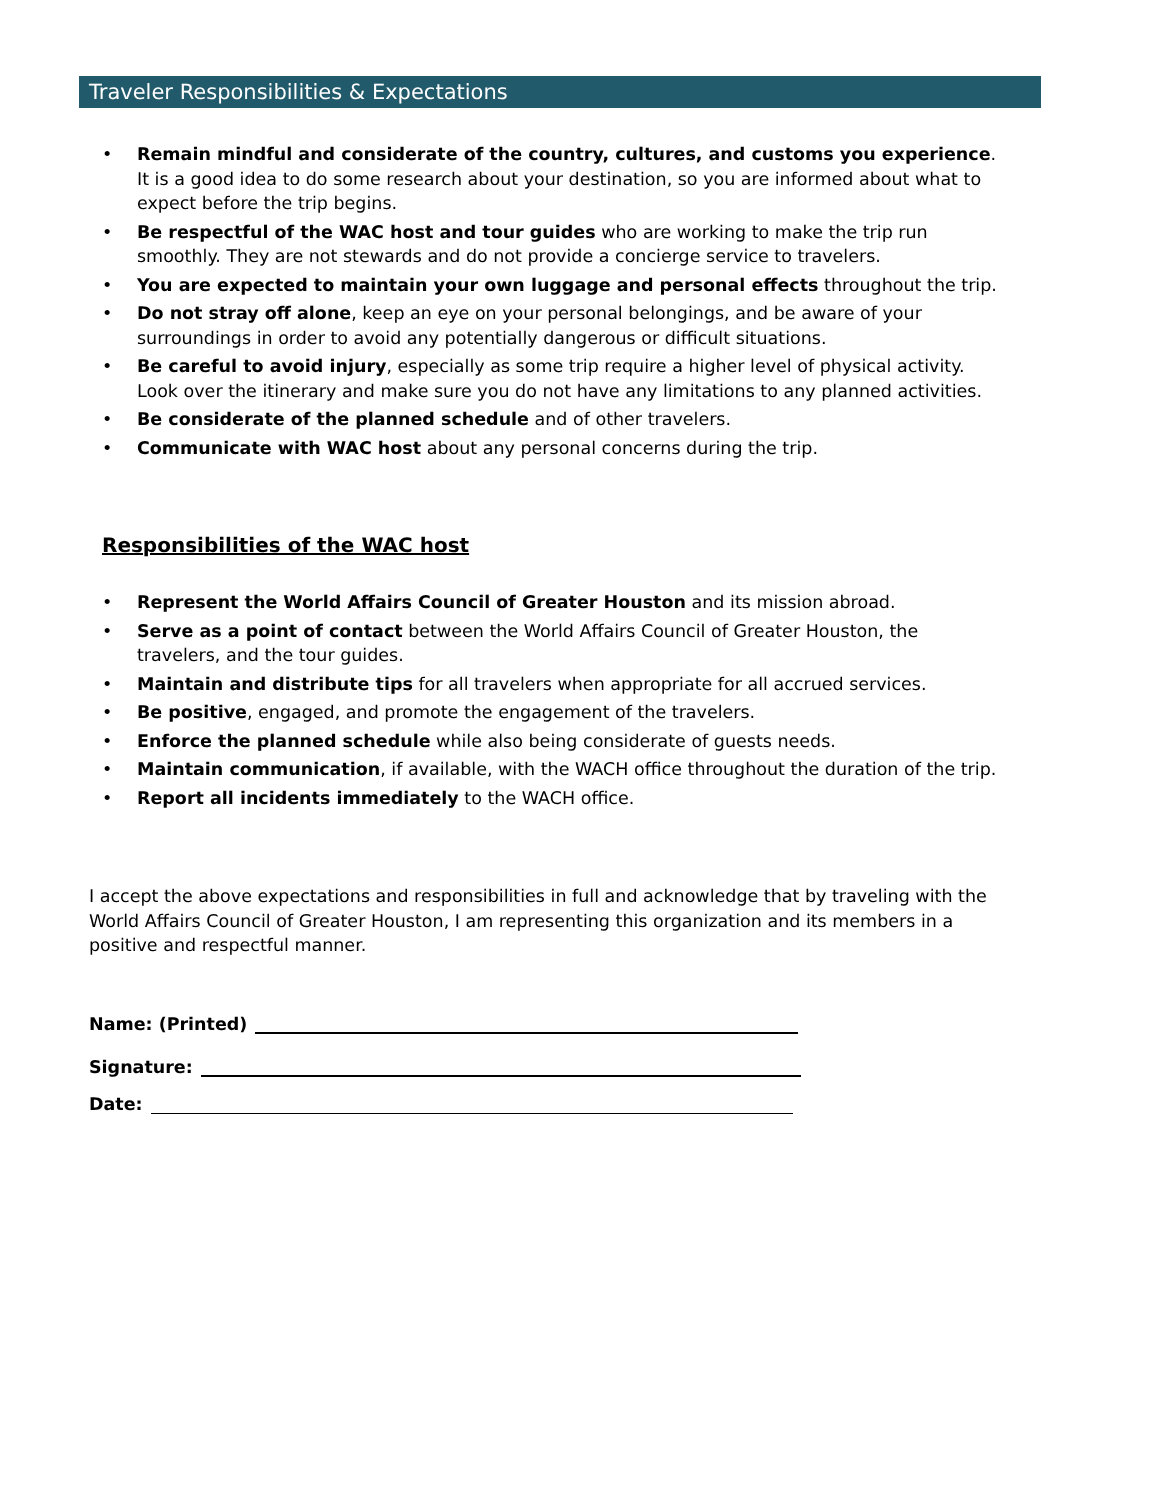Traveler Responsibilities & Expectations
• Remain mindful and considerate of the country, cultures, and customs you experience. It is a good idea to do some research about your destination, so you are informed about what to expect before the trip begins.
• Be respectful of the WAC host and tour guides who are working to make the trip run smoothly. They are not stewards and do not provide a concierge service to travelers.
• You are expected to maintain your own luggage and personal effects throughout the trip.
• Do not stray off alone, keep an eye on your personal belongings, and be aware of your surroundings in order to avoid any potentially dangerous or difficult situations.
• Be careful to avoid injury, especially as some trip require a higher level of physical activity. Look over the itinerary and make sure you do not have any limitations to any planned activities.
• Be considerate of the planned schedule and of other travelers.
• Communicate with WAC host about any personal concerns during the trip.
Responsibilities of the WAC host
• Represent the World Affairs Council of Greater Houston and its mission abroad.
• Serve as a point of contact between the World Affairs Council of Greater Houston, the travelers, and the tour guides.
• Maintain and distribute tips for all travelers when appropriate for all accrued services.
• Be positive, engaged, and promote the engagement of the travelers.
• Enforce the planned schedule while also being considerate of guests needs.
• Maintain communication, if available, with the WACH office throughout the duration of the trip.
• Report all incidents immediately to the WACH office.
I accept the above expectations and responsibilities in full and acknowledge that by traveling with the World Affairs Council of Greater Houston, I am representing this organization and its members in a positive and respectful manner.
Name: (Printed)
Signature:
Date: